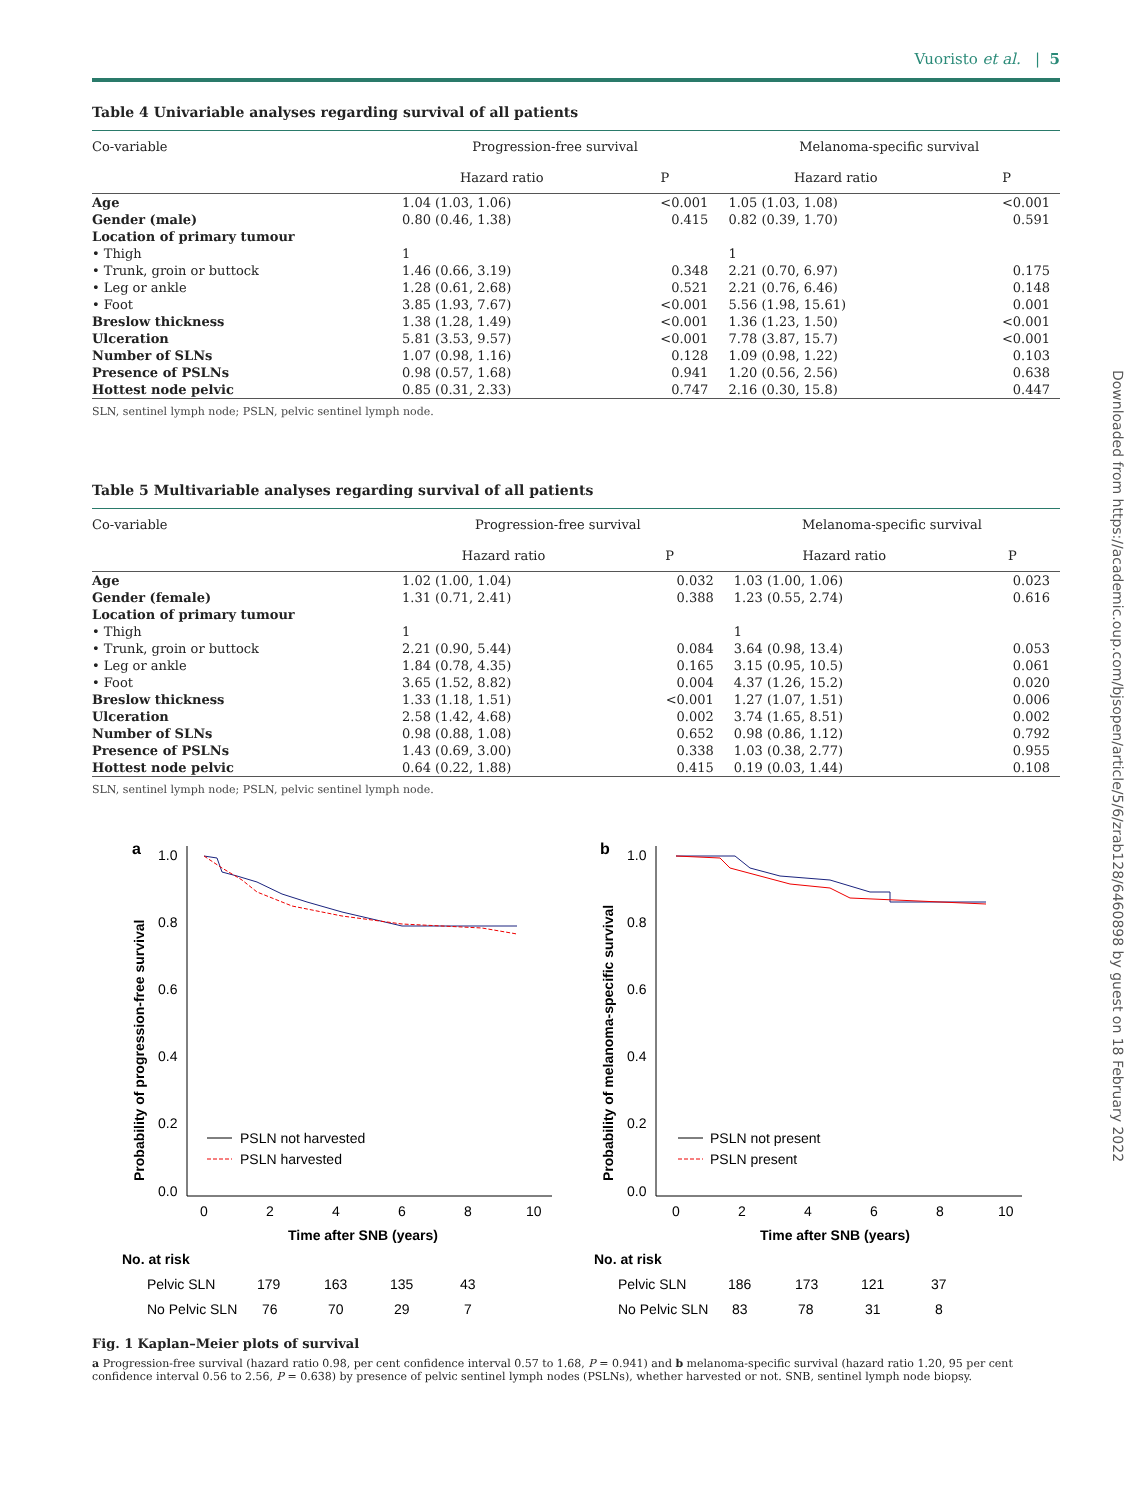Vuoristo et al. | 5
Downloaded from https://academic.oup.com/bjsopen/article/5/6/zrab128/6460898 by guest on 18 February 2022
Table 4 Univariable analyses regarding survival of all patients
| Co-variable | Progression-free survival | | Melanoma-specific survival | |
| --- | --- | --- | --- | --- |
| | Hazard ratio | P | Hazard ratio | P |
| Age | 1.04 (1.03, 1.06) | <0.001 | 1.05 (1.03, 1.08) | <0.001 |
| Gender (male) | 0.80 (0.46, 1.38) | 0.415 | 0.82 (0.39, 1.70) | 0.591 |
| Location of primary tumour | | | | |
| • Thigh | 1 | | 1 | |
| • Trunk, groin or buttock | 1.46 (0.66, 3.19) | 0.348 | 2.21 (0.70, 6.97) | 0.175 |
| • Leg or ankle | 1.28 (0.61, 2.68) | 0.521 | 2.21 (0.76, 6.46) | 0.148 |
| • Foot | 3.85 (1.93, 7.67) | <0.001 | 5.56 (1.98, 15.61) | 0.001 |
| Breslow thickness | 1.38 (1.28, 1.49) | <0.001 | 1.36 (1.23, 1.50) | <0.001 |
| Ulceration | 5.81 (3.53, 9.57) | <0.001 | 7.78 (3.87, 15.7) | <0.001 |
| Number of SLNs | 1.07 (0.98, 1.16) | 0.128 | 1.09 (0.98, 1.22) | 0.103 |
| Presence of PSLNs | 0.98 (0.57, 1.68) | 0.941 | 1.20 (0.56, 2.56) | 0.638 |
| Hottest node pelvic | 0.85 (0.31, 2.33) | 0.747 | 2.16 (0.30, 15.8) | 0.447 |
SLN, sentinel lymph node; PSLN, pelvic sentinel lymph node.
Table 5 Multivariable analyses regarding survival of all patients
| Co-variable | Progression-free survival | | Melanoma-specific survival | |
| --- | --- | --- | --- | --- |
| | Hazard ratio | P | Hazard ratio | P |
| Age | 1.02 (1.00, 1.04) | 0.032 | 1.03 (1.00, 1.06) | 0.023 |
| Gender (female) | 1.31 (0.71, 2.41) | 0.388 | 1.23 (0.55, 2.74) | 0.616 |
| Location of primary tumour | | | | |
| • Thigh | 1 | | 1 | |
| • Trunk, groin or buttock | 2.21 (0.90, 5.44) | 0.084 | 3.64 (0.98, 13.4) | 0.053 |
| • Leg or ankle | 1.84 (0.78, 4.35) | 0.165 | 3.15 (0.95, 10.5) | 0.061 |
| • Foot | 3.65 (1.52, 8.82) | 0.004 | 4.37 (1.26, 15.2) | 0.020 |
| Breslow thickness | 1.33 (1.18, 1.51) | <0.001 | 1.27 (1.07, 1.51) | 0.006 |
| Ulceration | 2.58 (1.42, 4.68) | 0.002 | 3.74 (1.65, 8.51) | 0.002 |
| Number of SLNs | 0.98 (0.88, 1.08) | 0.652 | 0.98 (0.86, 1.12) | 0.792 |
| Presence of PSLNs | 1.43 (0.69, 3.00) | 0.338 | 1.03 (0.38, 2.77) | 0.955 |
| Hottest node pelvic | 0.64 (0.22, 1.88) | 0.415 | 0.19 (0.03, 1.44) | 0.108 |
SLN, sentinel lymph node; PSLN, pelvic sentinel lymph node.
a
1.0
0.8
0.6
0.4
0.2
0.0
0
2
4
6
8
10
Time after SNB (years)
Probability of progression-free survival
PSLN not harvested
PSLN harvested
No. at risk
Pelvic SLN
179
163
135
43
No Pelvic SLN
76
70
29
7
b
1.0
0.8
0.6
0.4
0.2
0.0
0
2
4
6
8
10
Time after SNB (years)
Probability of melanoma-specific survival
PSLN not present
PSLN present
No. at risk
Pelvic SLN
186
173
121
37
No Pelvic SLN
83
78
31
8
Fig. 1 Kaplan–Meier plots of survival
a Progression-free survival (hazard ratio 0.98, per cent confidence interval 0.57 to 1.68, P = 0.941) and b melanoma-specific survival (hazard ratio 1.20, 95 per cent confidence interval 0.56 to 2.56, P = 0.638) by presence of pelvic sentinel lymph nodes (PSLNs), whether harvested or not. SNB, sentinel lymph node biopsy.